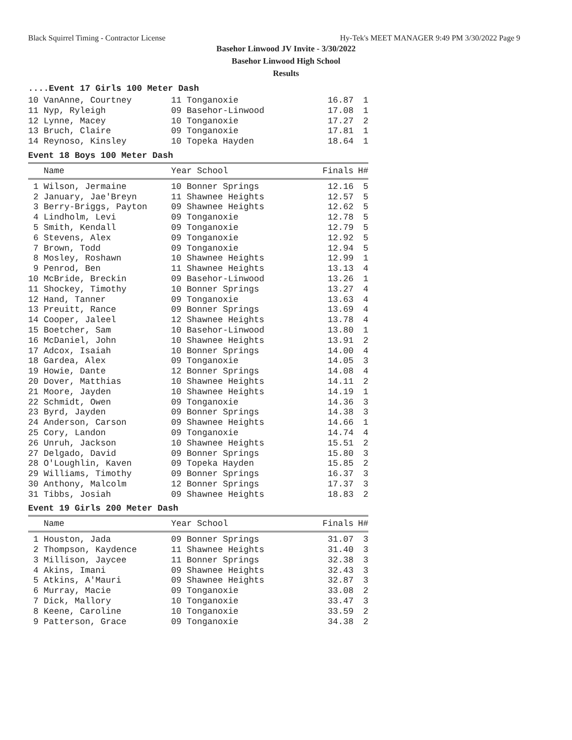Black Squirrel Timing - Contractor License Hy-Tek's MEET MANAGER 9:49 PM 3/30/2022 Page 9
Basehor Linwood JV Invite - 3/30/2022
Basehor Linwood High School
Results
....Event 17 Girls 100 Meter Dash
| 10 VanAnne, Courtney | 11 Tonganoxie | 16.87 | 1 |
| 11 Nyp, Ryleigh | 09 Basehor-Linwood | 17.08 | 1 |
| 12 Lynne, Macey | 10 Tonganoxie | 17.27 | 2 |
| 13 Bruch, Claire | 09 Tonganoxie | 17.81 | 1 |
| 14 Reynoso, Kinsley | 10 Topeka Hayden | 18.64 | 1 |
Event 18 Boys 100 Meter Dash
| Name | Year School | Finals | H# |
| --- | --- | --- | --- |
| 1 Wilson, Jermaine | 10 Bonner Springs | 12.16 | 5 |
| 2 January, Jae'Breyn | 11 Shawnee Heights | 12.57 | 5 |
| 3 Berry-Briggs, Payton | 09 Shawnee Heights | 12.62 | 5 |
| 4 Lindholm, Levi | 09 Tonganoxie | 12.78 | 5 |
| 5 Smith, Kendall | 09 Tonganoxie | 12.79 | 5 |
| 6 Stevens, Alex | 09 Tonganoxie | 12.92 | 5 |
| 7 Brown, Todd | 09 Tonganoxie | 12.94 | 5 |
| 8 Mosley, Roshawn | 10 Shawnee Heights | 12.99 | 1 |
| 9 Penrod, Ben | 11 Shawnee Heights | 13.13 | 4 |
| 10 McBride, Breckin | 09 Basehor-Linwood | 13.26 | 1 |
| 11 Shockey, Timothy | 10 Bonner Springs | 13.27 | 4 |
| 12 Hand, Tanner | 09 Tonganoxie | 13.63 | 4 |
| 13 Preuitt, Rance | 09 Bonner Springs | 13.69 | 4 |
| 14 Cooper, Jaleel | 12 Shawnee Heights | 13.78 | 4 |
| 15 Boetcher, Sam | 10 Basehor-Linwood | 13.80 | 1 |
| 16 McDaniel, John | 10 Shawnee Heights | 13.91 | 2 |
| 17 Adcox, Isaiah | 10 Bonner Springs | 14.00 | 4 |
| 18 Gardea, Alex | 09 Tonganoxie | 14.05 | 3 |
| 19 Howie, Dante | 12 Bonner Springs | 14.08 | 4 |
| 20 Dover, Matthias | 10 Shawnee Heights | 14.11 | 2 |
| 21 Moore, Jayden | 10 Shawnee Heights | 14.19 | 1 |
| 22 Schmidt, Owen | 09 Tonganoxie | 14.36 | 3 |
| 23 Byrd, Jayden | 09 Bonner Springs | 14.38 | 3 |
| 24 Anderson, Carson | 09 Shawnee Heights | 14.66 | 1 |
| 25 Cory, Landon | 09 Tonganoxie | 14.74 | 4 |
| 26 Unruh, Jackson | 10 Shawnee Heights | 15.51 | 2 |
| 27 Delgado, David | 09 Bonner Springs | 15.80 | 3 |
| 28 O'Loughlin, Kaven | 09 Topeka Hayden | 15.85 | 2 |
| 29 Williams, Timothy | 09 Bonner Springs | 16.37 | 3 |
| 30 Anthony, Malcolm | 12 Bonner Springs | 17.37 | 3 |
| 31 Tibbs, Josiah | 09 Shawnee Heights | 18.83 | 2 |
Event 19 Girls 200 Meter Dash
| Name | Year School | Finals | H# |
| --- | --- | --- | --- |
| 1 Houston, Jada | 09 Bonner Springs | 31.07 | 3 |
| 2 Thompson, Kaydence | 11 Shawnee Heights | 31.40 | 3 |
| 3 Millison, Jaycee | 11 Bonner Springs | 32.38 | 3 |
| 4 Akins, Imani | 09 Shawnee Heights | 32.43 | 3 |
| 5 Atkins, A'Mauri | 09 Shawnee Heights | 32.87 | 3 |
| 6 Murray, Macie | 09 Tonganoxie | 33.08 | 2 |
| 7 Dick, Mallory | 10 Tonganoxie | 33.47 | 3 |
| 8 Keene, Caroline | 10 Tonganoxie | 33.59 | 2 |
| 9 Patterson, Grace | 09 Tonganoxie | 34.38 | 2 |